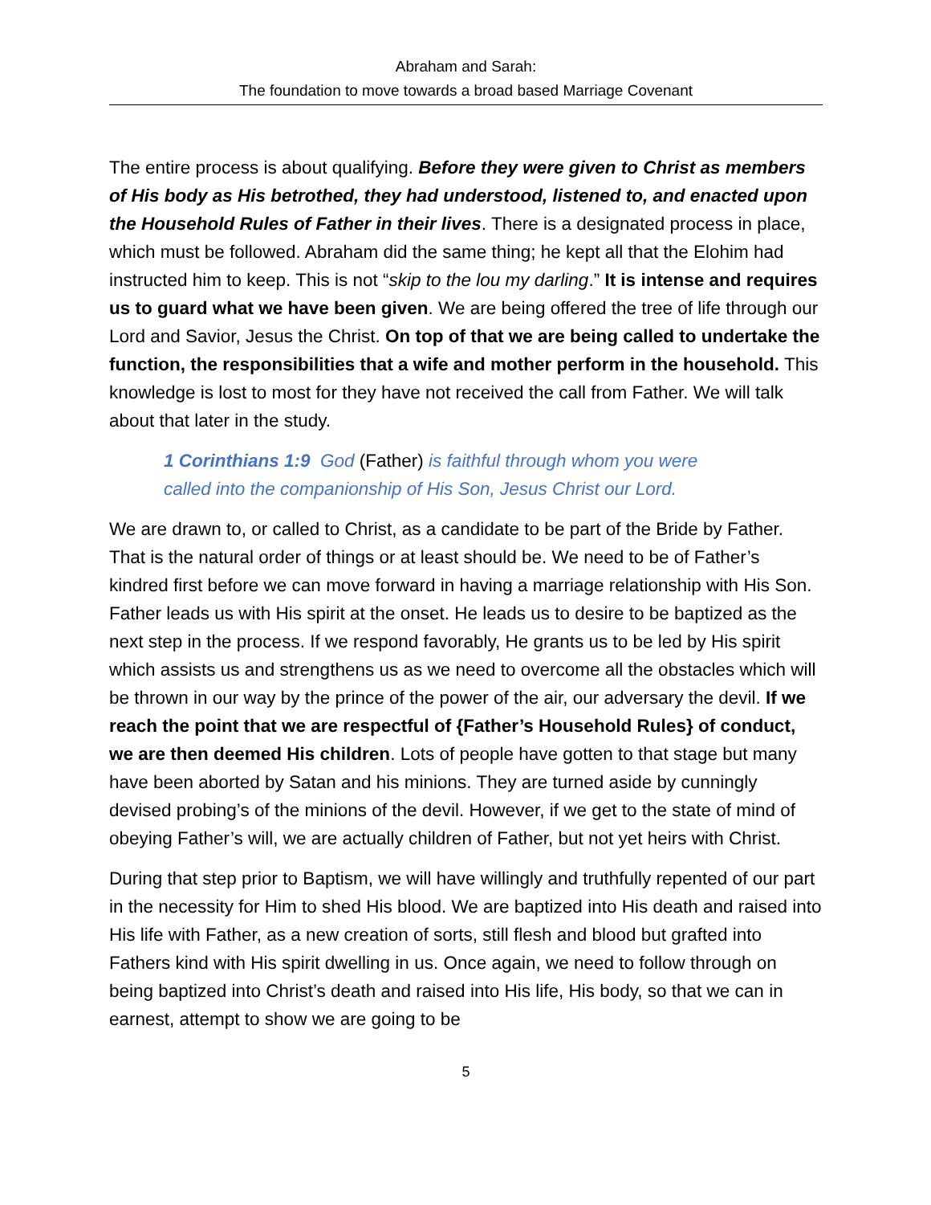Abraham and Sarah:
The foundation to move towards a broad based Marriage Covenant
The entire process is about qualifying. Before they were given to Christ as members of His body as His betrothed, they had understood, listened to, and enacted upon the Household Rules of Father in their lives. There is a designated process in place, which must be followed. Abraham did the same thing; he kept all that the Elohim had instructed him to keep. This is not “skip to the lou my darling.” It is intense and requires us to guard what we have been given. We are being offered the tree of life through our Lord and Savior, Jesus the Christ. On top of that we are being called to undertake the function, the responsibilities that a wife and mother perform in the household. This knowledge is lost to most for they have not received the call from Father. We will talk about that later in the study.
1 Corinthians 1:9 God (Father) is faithful through whom you were called into the companionship of His Son, Jesus Christ our Lord.
We are drawn to, or called to Christ, as a candidate to be part of the Bride by Father. That is the natural order of things or at least should be. We need to be of Father’s kindred first before we can move forward in having a marriage relationship with His Son. Father leads us with His spirit at the onset. He leads us to desire to be baptized as the next step in the process. If we respond favorably, He grants us to be led by His spirit which assists us and strengthens us as we need to overcome all the obstacles which will be thrown in our way by the prince of the power of the air, our adversary the devil. If we reach the point that we are respectful of {Father’s Household Rules} of conduct, we are then deemed His children. Lots of people have gotten to that stage but many have been aborted by Satan and his minions. They are turned aside by cunningly devised probing’s of the minions of the devil. However, if we get to the state of mind of obeying Father’s will, we are actually children of Father, but not yet heirs with Christ.
During that step prior to Baptism, we will have willingly and truthfully repented of our part in the necessity for Him to shed His blood. We are baptized into His death and raised into His life with Father, as a new creation of sorts, still flesh and blood but grafted into Fathers kind with His spirit dwelling in us. Once again, we need to follow through on being baptized into Christ’s death and raised into His life, His body, so that we can in earnest, attempt to show we are going to be
5